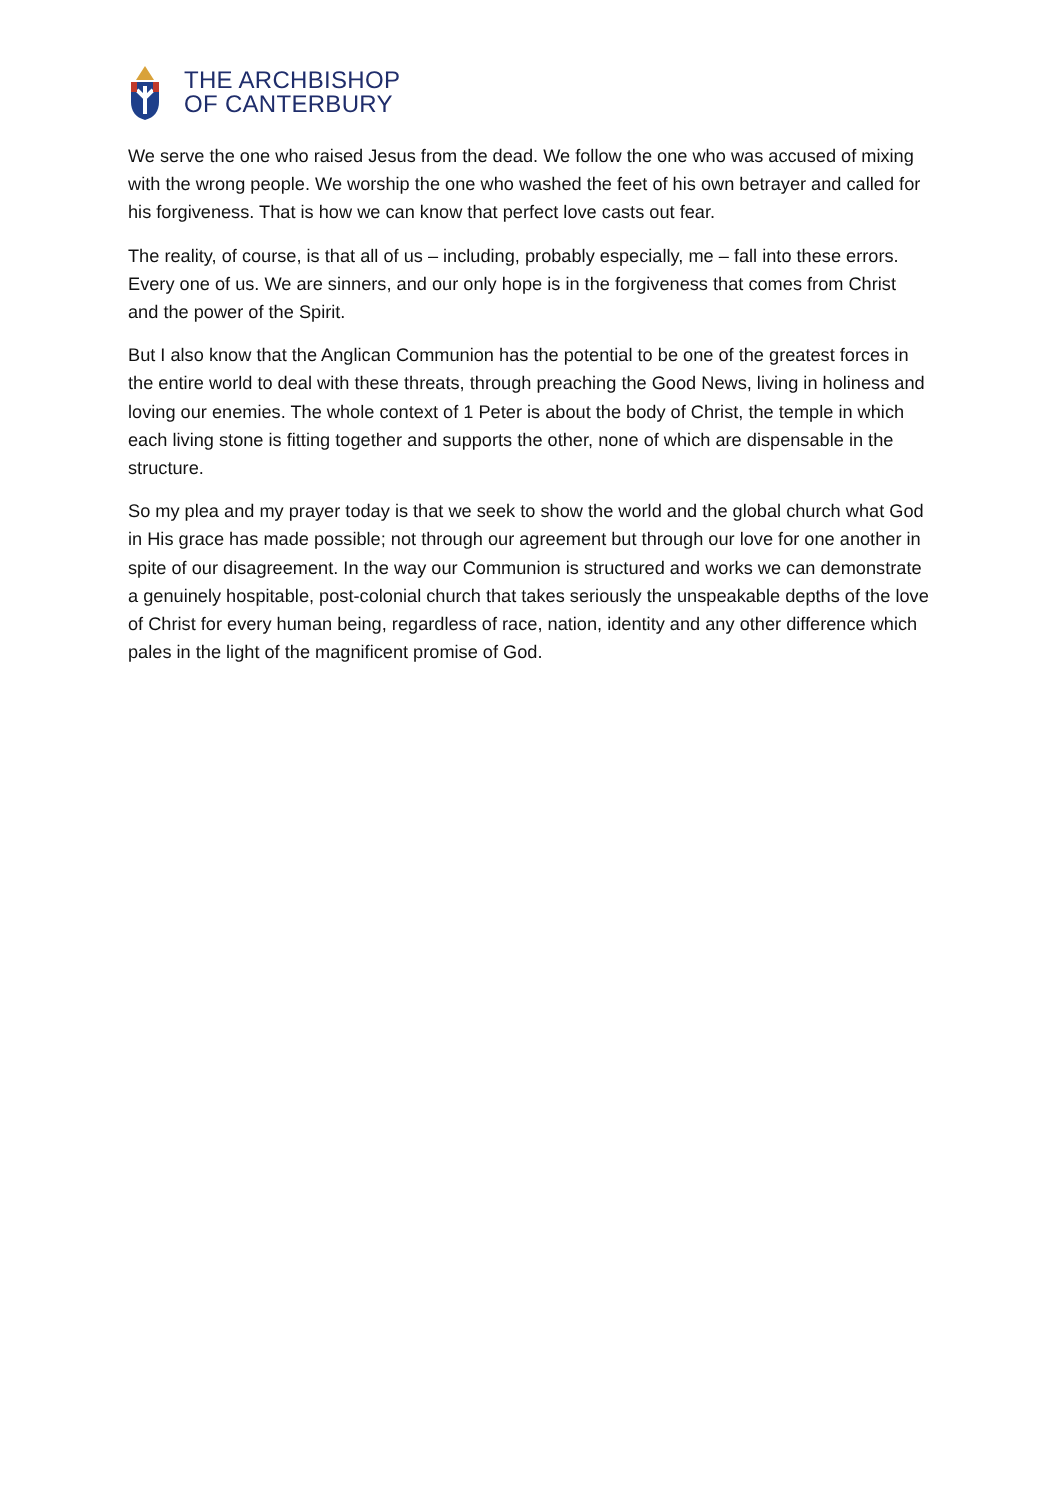THE ARCHBISHOP
OF CANTERBURY
We serve the one who raised Jesus from the dead. We follow the one who was accused of mixing with the wrong people. We worship the one who washed the feet of his own betrayer and called for his forgiveness. That is how we can know that perfect love casts out fear.
The reality, of course, is that all of us – including, probably especially, me – fall into these errors. Every one of us. We are sinners, and our only hope is in the forgiveness that comes from Christ and the power of the Spirit.
But I also know that the Anglican Communion has the potential to be one of the greatest forces in the entire world to deal with these threats, through preaching the Good News, living in holiness and loving our enemies. The whole context of 1 Peter is about the body of Christ, the temple in which each living stone is fitting together and supports the other, none of which are dispensable in the structure.
So my plea and my prayer today is that we seek to show the world and the global church what God in His grace has made possible; not through our agreement but through our love for one another in spite of our disagreement. In the way our Communion is structured and works we can demonstrate a genuinely hospitable, post-colonial church that takes seriously the unspeakable depths of the love of Christ for every human being, regardless of race, nation, identity and any other difference which pales in the light of the magnificent promise of God.